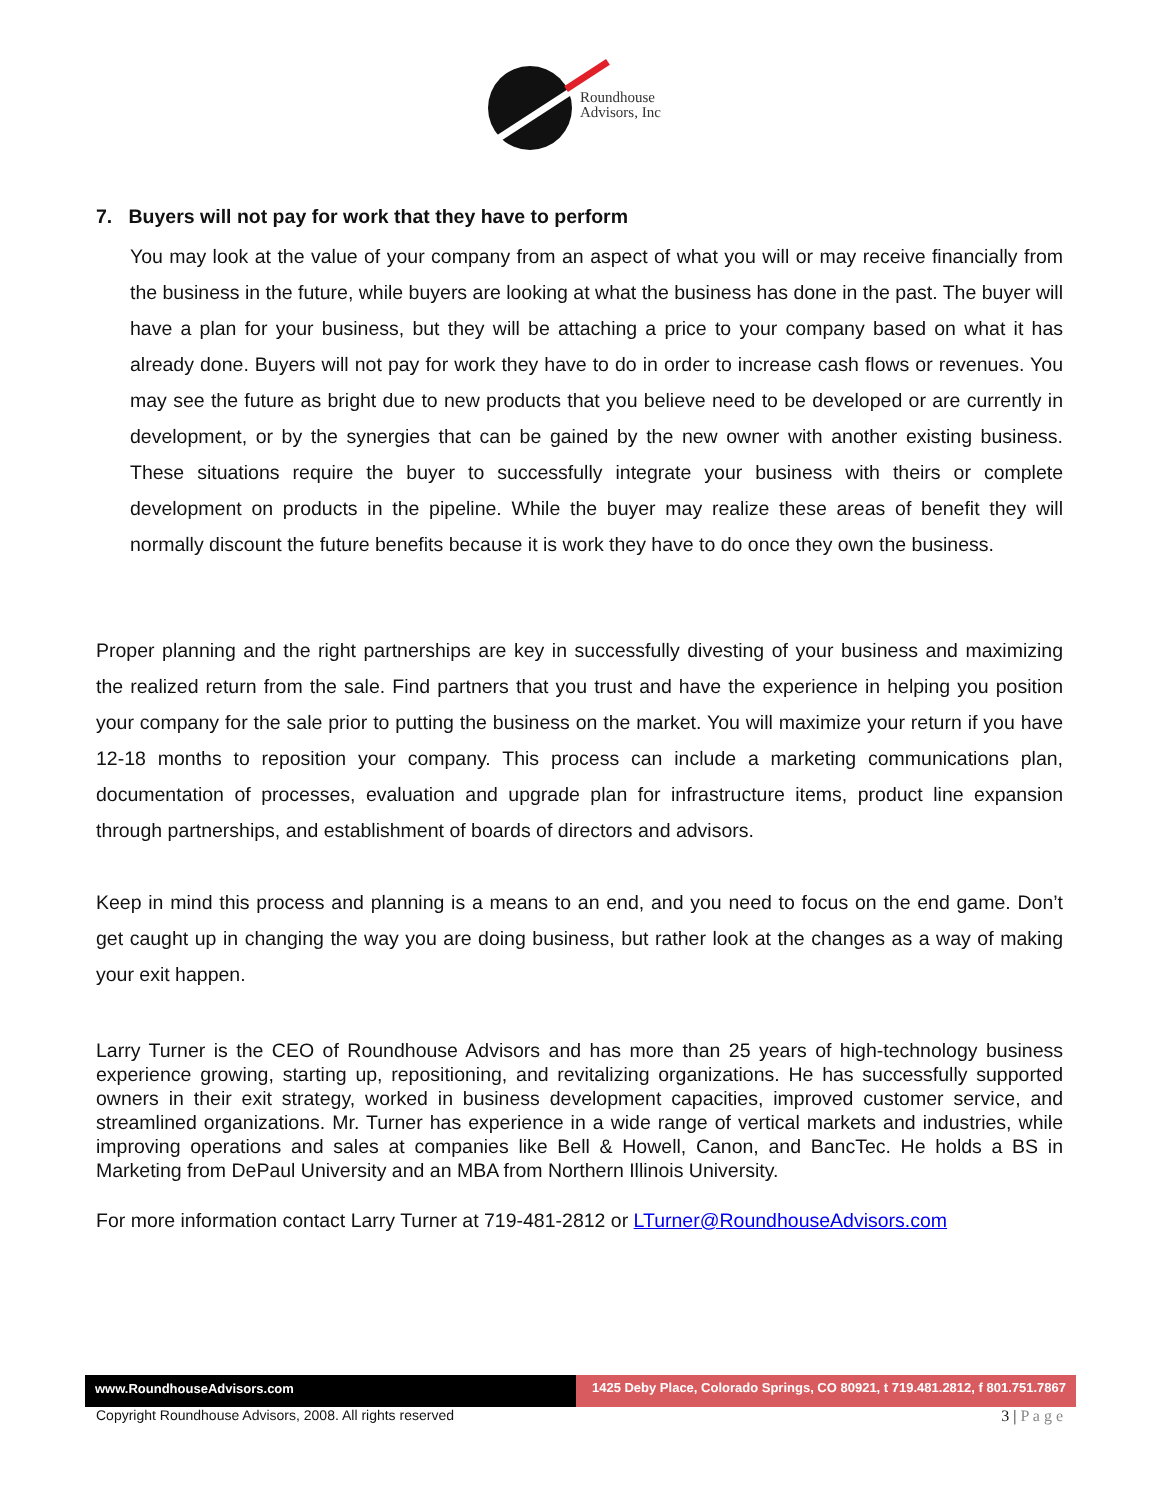Roundhouse
Advisors, Inc
7. Buyers will not pay for work that they have to perform
You may look at the value of your company from an aspect of what you will or may receive financially from the business in the future, while buyers are looking at what the business has done in the past. The buyer will have a plan for your business, but they will be attaching a price to your company based on what it has already done. Buyers will not pay for work they have to do in order to increase cash flows or revenues. You may see the future as bright due to new products that you believe need to be developed or are currently in development, or by the synergies that can be gained by the new owner with another existing business. These situations require the buyer to successfully integrate your business with theirs or complete development on products in the pipeline. While the buyer may realize these areas of benefit they will normally discount the future benefits because it is work they have to do once they own the business.
Proper planning and the right partnerships are key in successfully divesting of your business and maximizing the realized return from the sale. Find partners that you trust and have the experience in helping you position your company for the sale prior to putting the business on the market. You will maximize your return if you have 12-18 months to reposition your company. This process can include a marketing communications plan, documentation of processes, evaluation and upgrade plan for infrastructure items, product line expansion through partnerships, and establishment of boards of directors and advisors.
Keep in mind this process and planning is a means to an end, and you need to focus on the end game. Don’t get caught up in changing the way you are doing business, but rather look at the changes as a way of making your exit happen.
Larry Turner is the CEO of Roundhouse Advisors and has more than 25 years of high-technology business experience growing, starting up, repositioning, and revitalizing organizations. He has successfully supported owners in their exit strategy, worked in business development capacities, improved customer service, and streamlined organizations. Mr. Turner has experience in a wide range of vertical markets and industries, while improving operations and sales at companies like Bell & Howell, Canon, and BancTec. He holds a BS in Marketing from DePaul University and an MBA from Northern Illinois University.
For more information contact Larry Turner at 719-481-2812 or LTurner@RoundhouseAdvisors.com
www.RoundhouseAdvisors.com 1425 Deby Place, Colorado Springs, CO 80921, t 719.481.2812, f 801.751.7867
Copyright Roundhouse Advisors, 2008. All rights reserved 3 | P a g e